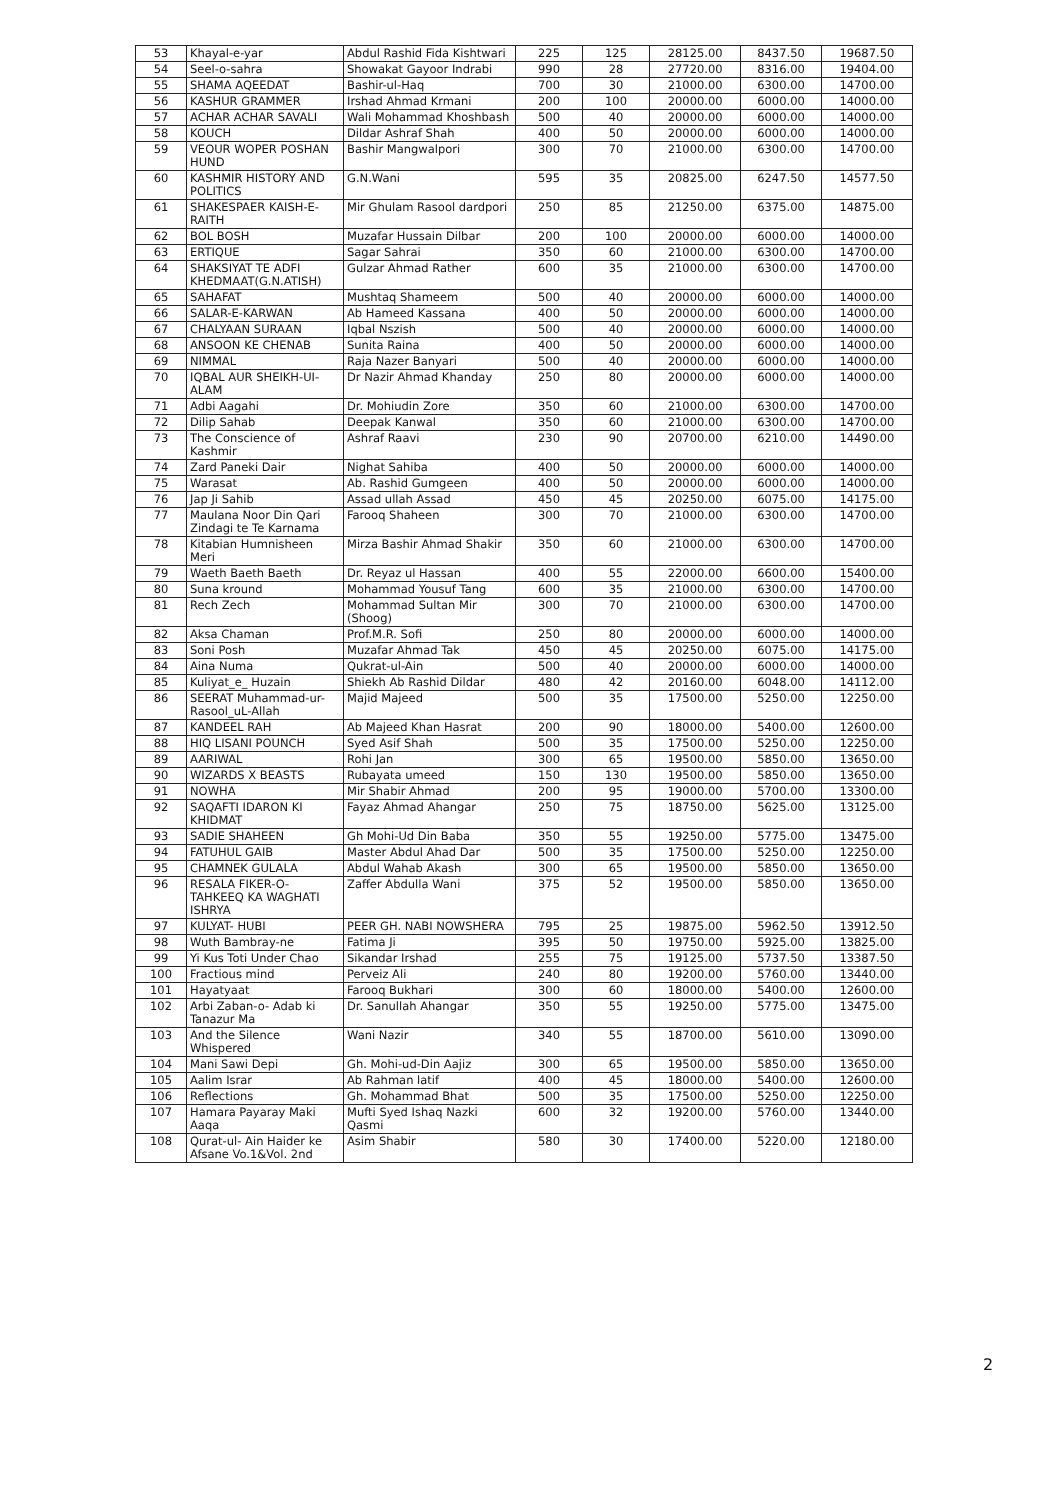| 53 | Khayal-e-yar | Abdul Rashid Fida Kishtwari | 225 | 125 | 28125.00 | 8437.50 | 19687.50 |
| 54 | Seel-o-sahra | Showakat Gayoor Indrabi | 990 | 28 | 27720.00 | 8316.00 | 19404.00 |
| 55 | SHAMA AQEEDAT | Bashir-ul-Haq | 700 | 30 | 21000.00 | 6300.00 | 14700.00 |
| 56 | KASHUR GRAMMER | Irshad Ahmad Krmani | 200 | 100 | 20000.00 | 6000.00 | 14000.00 |
| 57 | ACHAR ACHAR SAVALI | Wali Mohammad Khoshbash | 500 | 40 | 20000.00 | 6000.00 | 14000.00 |
| 58 | KOUCH | Dildar Ashraf Shah | 400 | 50 | 20000.00 | 6000.00 | 14000.00 |
| 59 | VEOUR WOPER POSHAN HUND | Bashir Mangwalpori | 300 | 70 | 21000.00 | 6300.00 | 14700.00 |
| 60 | KASHMIR HISTORY AND POLITICS | G.N.Wani | 595 | 35 | 20825.00 | 6247.50 | 14577.50 |
| 61 | SHAKESPAER KAISH-E-RAITH | Mir Ghulam Rasool dardpori | 250 | 85 | 21250.00 | 6375.00 | 14875.00 |
| 62 | BOL BOSH | Muzafar Hussain Dilbar | 200 | 100 | 20000.00 | 6000.00 | 14000.00 |
| 63 | ERTIQUE | Sagar Sahrai | 350 | 60 | 21000.00 | 6300.00 | 14700.00 |
| 64 | SHAKSIYAT TE ADFI KHEDMAAT(G.N.ATISH) | Gulzar Ahmad Rather | 600 | 35 | 21000.00 | 6300.00 | 14700.00 |
| 65 | SAHAFAT | Mushtaq Shameem | 500 | 40 | 20000.00 | 6000.00 | 14000.00 |
| 66 | SALAR-E-KARWAN | Ab Hameed Kassana | 400 | 50 | 20000.00 | 6000.00 | 14000.00 |
| 67 | CHALYAAN SURAAN | Iqbal Nszish | 500 | 40 | 20000.00 | 6000.00 | 14000.00 |
| 68 | ANSOON KE CHENAB | Sunita Raina | 400 | 50 | 20000.00 | 6000.00 | 14000.00 |
| 69 | NIMMAL | Raja Nazer Banyari | 500 | 40 | 20000.00 | 6000.00 | 14000.00 |
| 70 | IQBAL AUR SHEIKH-UI-ALAM | Dr Nazir Ahmad Khanday | 250 | 80 | 20000.00 | 6000.00 | 14000.00 |
| 71 | Adbi Aagahi | Dr. Mohiudin Zore | 350 | 60 | 21000.00 | 6300.00 | 14700.00 |
| 72 | Dilip Sahab | Deepak Kanwal | 350 | 60 | 21000.00 | 6300.00 | 14700.00 |
| 73 | The Conscience of Kashmir | Ashraf Raavi | 230 | 90 | 20700.00 | 6210.00 | 14490.00 |
| 74 | Zard Paneki Dair | Nighat Sahiba | 400 | 50 | 20000.00 | 6000.00 | 14000.00 |
| 75 | Warasat | Ab. Rashid Gumgeen | 400 | 50 | 20000.00 | 6000.00 | 14000.00 |
| 76 | Jap Ji Sahib | Assad ullah Assad | 450 | 45 | 20250.00 | 6075.00 | 14175.00 |
| 77 | Maulana Noor Din Qari Zindagi te Te Karnama | Farooq Shaheen | 300 | 70 | 21000.00 | 6300.00 | 14700.00 |
| 78 | Kitabian Humnisheen Meri | Mirza Bashir Ahmad Shakir | 350 | 60 | 21000.00 | 6300.00 | 14700.00 |
| 79 | Waeth Baeth Baeth | Dr. Reyaz ul Hassan | 400 | 55 | 22000.00 | 6600.00 | 15400.00 |
| 80 | Suna kround | Mohammad Yousuf Tang | 600 | 35 | 21000.00 | 6300.00 | 14700.00 |
| 81 | Rech Zech | Mohammad Sultan Mir (Shoog) | 300 | 70 | 21000.00 | 6300.00 | 14700.00 |
| 82 | Aksa Chaman | Prof.M.R. Sofi | 250 | 80 | 20000.00 | 6000.00 | 14000.00 |
| 83 | Soni Posh | Muzafar Ahmad Tak | 450 | 45 | 20250.00 | 6075.00 | 14175.00 |
| 84 | Aina Numa | Qukrat-ul-Ain | 500 | 40 | 20000.00 | 6000.00 | 14000.00 |
| 85 | Kuliyat_e_ Huzain | Shiekh Ab Rashid Dildar | 480 | 42 | 20160.00 | 6048.00 | 14112.00 |
| 86 | SEERAT Muhammad-ur-Rasool_uL-Allah | Majid Majeed | 500 | 35 | 17500.00 | 5250.00 | 12250.00 |
| 87 | KANDEEL RAH | Ab Majeed Khan Hasrat | 200 | 90 | 18000.00 | 5400.00 | 12600.00 |
| 88 | HIQ LISANI POUNCH | Syed Asif Shah | 500 | 35 | 17500.00 | 5250.00 | 12250.00 |
| 89 | AARIWAL | Rohi Jan | 300 | 65 | 19500.00 | 5850.00 | 13650.00 |
| 90 | WIZARDS X BEASTS | Rubayata umeed | 150 | 130 | 19500.00 | 5850.00 | 13650.00 |
| 91 | NOWHA | Mir Shabir Ahmad | 200 | 95 | 19000.00 | 5700.00 | 13300.00 |
| 92 | SAQAFTI IDARON KI KHIDMAT | Fayaz Ahmad Ahangar | 250 | 75 | 18750.00 | 5625.00 | 13125.00 |
| 93 | SADIE SHAHEEN | Gh Mohi-Ud Din Baba | 350 | 55 | 19250.00 | 5775.00 | 13475.00 |
| 94 | FATUHUL GAIB | Master Abdul Ahad Dar | 500 | 35 | 17500.00 | 5250.00 | 12250.00 |
| 95 | CHAMNEK GULALA | Abdul Wahab Akash | 300 | 65 | 19500.00 | 5850.00 | 13650.00 |
| 96 | RESALA FIKER-O-TAHKEEQ KA WAGHATI ISHRYA | Zaffer Abdulla Wani | 375 | 52 | 19500.00 | 5850.00 | 13650.00 |
| 97 | KULYAT- HUBI | PEER GH. NABI NOWSHERA | 795 | 25 | 19875.00 | 5962.50 | 13912.50 |
| 98 | Wuth Bambray-ne | Fatima Ji | 395 | 50 | 19750.00 | 5925.00 | 13825.00 |
| 99 | Yi Kus Toti Under Chao | Sikandar Irshad | 255 | 75 | 19125.00 | 5737.50 | 13387.50 |
| 100 | Fractious mind | Perveiz Ali | 240 | 80 | 19200.00 | 5760.00 | 13440.00 |
| 101 | Hayatyaat | Farooq Bukhari | 300 | 60 | 18000.00 | 5400.00 | 12600.00 |
| 102 | Arbi Zaban-o- Adab ki Tanazur Ma | Dr. Sanullah Ahangar | 350 | 55 | 19250.00 | 5775.00 | 13475.00 |
| 103 | And the Silence Whispered | Wani Nazir | 340 | 55 | 18700.00 | 5610.00 | 13090.00 |
| 104 | Mani Sawi Depi | Gh. Mohi-ud-Din Aajiz | 300 | 65 | 19500.00 | 5850.00 | 13650.00 |
| 105 | Aalim Israr | Ab Rahman latif | 400 | 45 | 18000.00 | 5400.00 | 12600.00 |
| 106 | Reflections | Gh. Mohammad Bhat | 500 | 35 | 17500.00 | 5250.00 | 12250.00 |
| 107 | Hamara Payaray Maki Aaqa | Mufti Syed Ishaq Nazki Qasmi | 600 | 32 | 19200.00 | 5760.00 | 13440.00 |
| 108 | Qurat-ul- Ain Haider ke Afsane Vo.1&Vol. 2nd | Asim Shabir | 580 | 30 | 17400.00 | 5220.00 | 12180.00 |
2